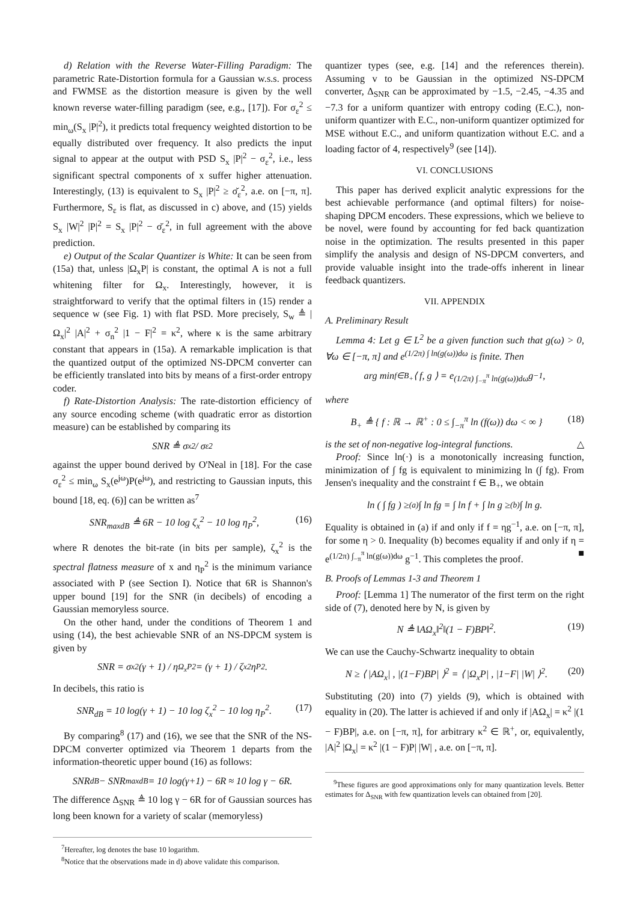d) Relation with the Reverse Water-Filling Paradigm: The parametric Rate-Distortion formula for a Gaussian w.s.s. process and FWMSE as the distortion measure is given by the well known reverse water-filling paradigm (see, e.g., [17]). For σ<sub>ε</sub><sup>2</sup> ≤ min<sub>ω</sub>(S<sub>x</sub> |P|<sup>2</sup>), it predicts total frequency weighted distortion to be equally distributed over frequency. It also predicts the input signal to appear at the output with PSD S<sub>x</sub> |P|<sup>2</sup> − σ<sub>ε</sub><sup>2</sup>, i.e., less significant spectral components of x suffer higher attenuation. Interestingly, (13) is equivalent to S<sub>x</sub> |P|<sup>2</sup> ≥ σ̆<sub>ε</sub><sup>2</sup>, a.e. on [−π, π]. Furthermore, S<sub>ε</sub> is flat, as discussed in c) above, and (15) yields S<sub>x</sub> |W|<sup>2</sup> |P|<sup>2</sup> = S<sub>x</sub> |P|<sup>2</sup> − σ̆<sub>ε</sub><sup>2</sup>, in full agreement with the above prediction.
e) Output of the Scalar Quantizer is White: It can be seen from (15a) that, unless |Ω<sub>x</sub>P| is constant, the optimal A is not a full whitening filter for Ω<sub>x</sub>. Interestingly, however, it is straightforward to verify that the optimal filters in (15) render a sequence w (see Fig. 1) with flat PSD. More precisely, S<sub>w</sub> ≜ |Ω<sub>x</sub>|<sup>2</sup> |A|<sup>2</sup> + σ<sub>n</sub><sup>2</sup> |1 − F|<sup>2</sup> = κ<sup>2</sup>, where κ is the same arbitrary constant that appears in (15a). A remarkable implication is that the quantized output of the optimized NS-DPCM converter can be efficiently translated into bits by means of a first-order entropy coder.
f) Rate-Distortion Analysis: The rate-distortion efficiency of any source encoding scheme (with quadratic error as distortion measure) can be established by comparing its
SNR ≜ σ<sub>x</sub><sup>2</sup> / σ<sub>ε</sub><sup>2</sup>
against the upper bound derived by O'Neal in [18]. For the case σ<sub>ε</sub><sup>2</sup> ≤ min<sub>ω</sub> S<sub>x</sub>(e<sup>jω</sup>)P(e<sup>jω</sup>), and restricting to Gaussian inputs, this bound [18, eq. (6)] can be written as<sup>7</sup>
SNR<sub>maxdB</sub> ≜ 6R − 10 log ζ<sub>x</sub><sup>2</sup> − 10 log η<sub>P</sub><sup>2</sup>, (16)
where R denotes the bit-rate (in bits per sample), ζ<sub>x</sub><sup>2</sup> is the spectral flatness measure of x and η<sub>P</sub><sup>2</sup> is the minimum variance associated with P (see Section I). Notice that 6R is Shannon's upper bound [19] for the SNR (in decibels) of encoding a Gaussian memoryless source.
On the other hand, under the conditions of Theorem 1 and using (14), the best achievable SNR of an NS-DPCM system is given by
SNR = σ<sub>x</sub><sup>2</sup>(γ + 1) / η<sub>Ω<sub>x</sub>P</sub><sup>2</sup> = (γ + 1) / ζ<sub>x</sub><sup>2</sup>η<sub>P</sub><sup>2</sup>.
In decibels, this ratio is
SNR<sub>dB</sub> = 10 log(γ + 1) − 10 log ζ<sub>x</sub><sup>2</sup> − 10 log η<sub>P</sub><sup>2</sup>. (17)
By comparing<sup>8</sup> (17) and (16), we see that the SNR of the NS-DPCM converter optimized via Theorem 1 departs from the information-theoretic upper bound (16) as follows:
SNR<sub>dB</sub> − SNR<sub>maxdB</sub> = 10 log(γ+1) − 6R ≈ 10 log γ − 6R.
The difference Δ<sub>SNR</sub> ≜ 10 log γ − 6R for of Gaussian sources has long been known for a variety of scalar (memoryless)
<sup>7</sup> Hereafter, log denotes the base 10 logarithm.
<sup>8</sup> Notice that the observations made in d) above validate this comparison.
quantizer types (see, e.g. [14] and the references therein). Assuming v to be Gaussian in the optimized NS-DPCM converter, Δ<sub>SNR</sub> can be approximated by −1.5, −2.45, −4.35 and −7.3 for a uniform quantizer with entropy coding (E.C.), non-uniform quantizer with E.C., non-uniform quantizer optimized for MSE without E.C., and uniform quantization without E.C. and a loading factor of 4, respectively<sup>9</sup> (see [14]).
VI. CONCLUSIONS
This paper has derived explicit analytic expressions for the best achievable performance (and optimal filters) for noise-shaping DPCM encoders. These expressions, which we believe to be novel, were found by accounting for fed back quantization noise in the optimization. The results presented in this paper simplify the analysis and design of NS-DPCM converters, and provide valuable insight into the trade-offs inherent in linear feedback quantizers.
VII. APPENDIX
A. Preliminary Result
Lemma 4: Let g ∈ L<sup>2</sup> be a given function such that g(ω) > 0, ∀ω ∈ [−π, π] and e<sup>(1/2π) ∫ ln(g(ω))dω</sup> is finite. Then
arg min<sub>f∈B<sub>+</sub></sub> ⟨ f, g ⟩ = e<sup>(1/2π) ∫<sub>−π</sub><sup>π</sup> ln(g(ω))dω</sup> g<sup>−1</sup>,
where
B<sub>+</sub> ≜ { f : ℝ → ℝ<sup>+</sup> : 0 ≤ ∫<sub>−π</sub><sup>π</sup> ln (f(ω)) dω < ∞ } (18)
is the set of non-negative log-integral functions. △
Proof: Since ln(·) is a monotonically increasing function, minimization of ∫ fg is equivalent to minimizing ln (∫ fg). From Jensen's inequality and the constraint f ∈ B<sub>+</sub>, we obtain
ln ( ∫ fg ) ≥<sup>(a)</sup> ∫ ln fg = ∫ ln f + ∫ ln g ≥<sup>(b)</sup> ∫ ln g.
Equality is obtained in (a) if and only if f = ηg<sup>−1</sup>, a.e. on [−π, π], for some η > 0. Inequality (b) becomes equality if and only if η = e<sup>(1/2π) ∫<sub>−π</sub><sup>π</sup> ln(g(ω))dω</sup> g<sup>−1</sup>. This completes the proof. ■
B. Proofs of Lemmas 1-3 and Theorem 1
Proof: [Lemma 1] The numerator of the first term on the right side of (7), denoted here by N, is given by
N ≜ ‖AΩ<sub>x</sub>‖<sup>2</sup>‖(1 − F)BP‖<sup>2</sup>. (19)
We can use the Cauchy-Schwartz inequality to obtain
N ≥ ⟨ |AΩ<sub>x</sub>| , |(1−F)BP| ⟩<sup>2</sup> = ⟨ |Ω<sub>x</sub>P| , |1−F| |W| ⟩<sup>2</sup>. (20)
Substituting (20) into (7) yields (9), which is obtained with equality in (20). The latter is achieved if and only if |AΩ<sub>x</sub>| = κ<sup>2</sup> |(1 − F)BP|, a.e. on [−π, π], for arbitrary κ<sup>2</sup> ∈ ℝ<sup>+</sup>, or, equivalently, |A|<sup>2</sup> |Ω<sub>x</sub>| = κ<sup>2</sup> |(1 − F)P| |W| , a.e. on [−π, π].
<sup>9</sup> These figures are good approximations only for many quantization levels. Better estimates for Δ<sub>SNR</sub> with few quantization levels can obtained from [20].